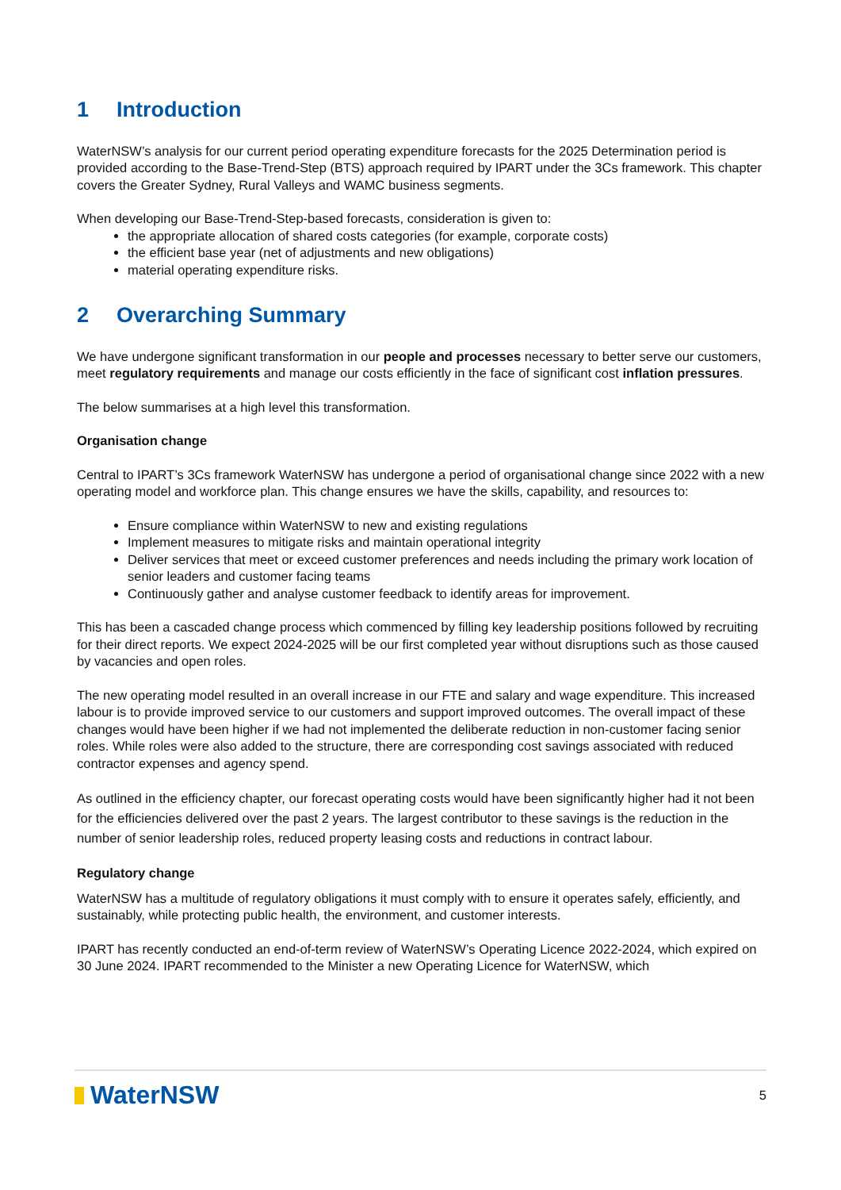1 Introduction
WaterNSW’s analysis for our current period operating expenditure forecasts for the 2025 Determination period is provided according to the Base-Trend-Step (BTS) approach required by IPART under the 3Cs framework. This chapter covers the Greater Sydney, Rural Valleys and WAMC business segments.
When developing our Base-Trend-Step-based forecasts, consideration is given to:
the appropriate allocation of shared costs categories (for example, corporate costs)
the efficient base year (net of adjustments and new obligations)
material operating expenditure risks.
2 Overarching Summary
We have undergone significant transformation in our people and processes necessary to better serve our customers, meet regulatory requirements and manage our costs efficiently in the face of significant cost inflation pressures.
The below summarises at a high level this transformation.
Organisation change
Central to IPART’s 3Cs framework WaterNSW has undergone a period of organisational change since 2022 with a new operating model and workforce plan. This change ensures we have the skills, capability, and resources to:
Ensure compliance within WaterNSW to new and existing regulations
Implement measures to mitigate risks and maintain operational integrity
Deliver services that meet or exceed customer preferences and needs including the primary work location of senior leaders and customer facing teams
Continuously gather and analyse customer feedback to identify areas for improvement.
This has been a cascaded change process which commenced by filling key leadership positions followed by recruiting for their direct reports. We expect 2024-2025 will be our first completed year without disruptions such as those caused by vacancies and open roles.
The new operating model resulted in an overall increase in our FTE and salary and wage expenditure. This increased labour is to provide improved service to our customers and support improved outcomes. The overall impact of these changes would have been higher if we had not implemented the deliberate reduction in non-customer facing senior roles. While roles were also added to the structure, there are corresponding cost savings associated with reduced contractor expenses and agency spend.
As outlined in the efficiency chapter, our forecast operating costs would have been significantly higher had it not been for the efficiencies delivered over the past 2 years. The largest contributor to these savings is the reduction in the number of senior leadership roles, reduced property leasing costs and reductions in contract labour.
Regulatory change
WaterNSW has a multitude of regulatory obligations it must comply with to ensure it operates safely, efficiently, and sustainably, while protecting public health, the environment, and customer interests.
IPART has recently conducted an end-of-term review of WaterNSW’s Operating Licence 2022-2024, which expired on 30 June 2024. IPART recommended to the Minister a new Operating Licence for WaterNSW, which
WaterNSW
5